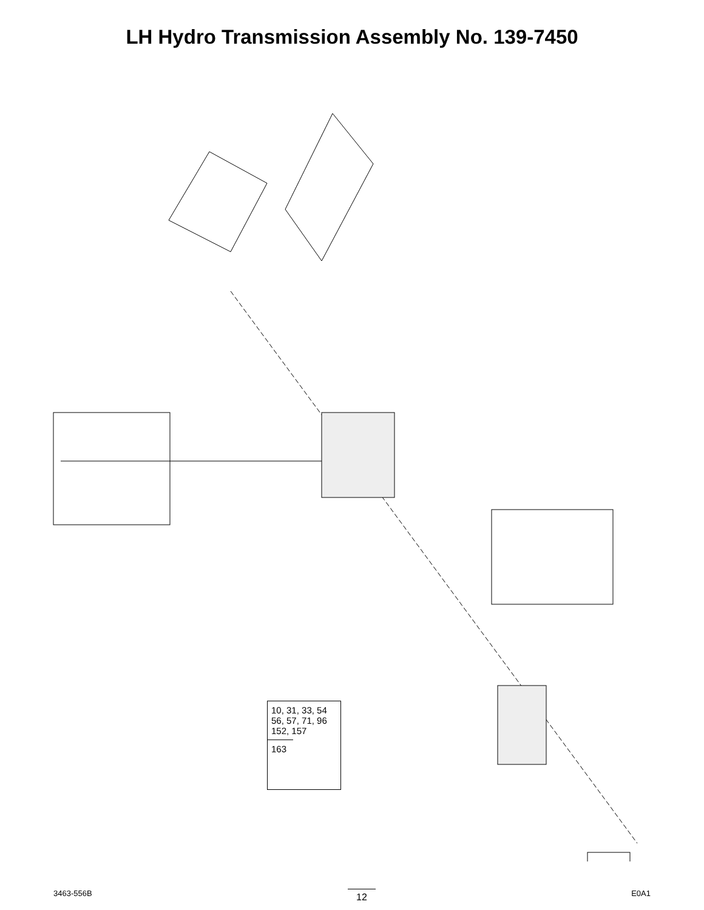LH Hydro Transmission Assembly No. 139-7450
160 138 136 162 157 96 95 159 151 152 94 47 45 132 43 42 5 139 137 33 32 31 139:1 139:2 139:4 57 56 55 54 53 52 51 50 1 150 60 130 93 135 134 131 40 80 83 82 81 91 92 74 73 72 71 70 58 2 10 7 100 110 133
10, 31, 33, 54
56, 57, 71, 96
152, 157
163
3463-556B 12 E0A1